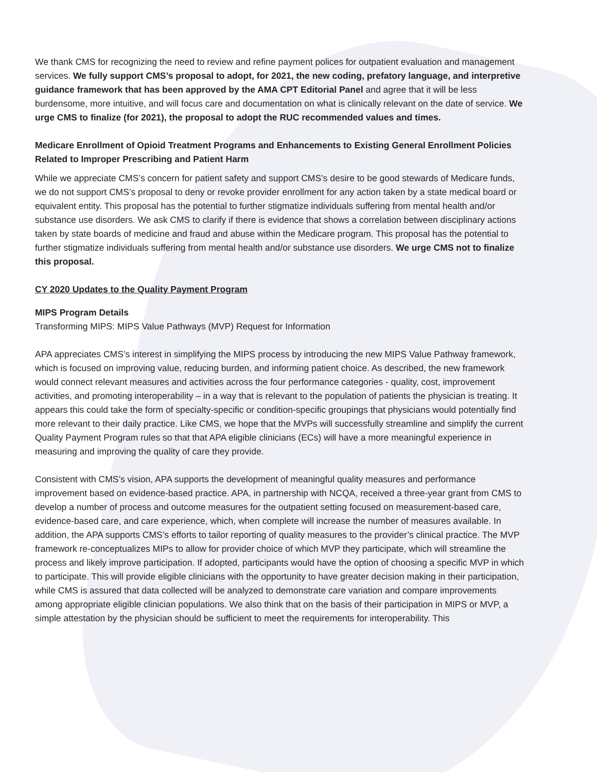We thank CMS for recognizing the need to review and refine payment polices for outpatient evaluation and management services. We fully support CMS’s proposal to adopt, for 2021, the new coding, prefatory language, and interpretive guidance framework that has been approved by the AMA CPT Editorial Panel and agree that it will be less burdensome, more intuitive, and will focus care and documentation on what is clinically relevant on the date of service. We urge CMS to finalize (for 2021), the proposal to adopt the RUC recommended values and times.
Medicare Enrollment of Opioid Treatment Programs and Enhancements to Existing General Enrollment Policies Related to Improper Prescribing and Patient Harm
While we appreciate CMS’s concern for patient safety and support CMS’s desire to be good stewards of Medicare funds, we do not support CMS’s proposal to deny or revoke provider enrollment for any action taken by a state medical board or equivalent entity. This proposal has the potential to further stigmatize individuals suffering from mental health and/or substance use disorders. We ask CMS to clarify if there is evidence that shows a correlation between disciplinary actions taken by state boards of medicine and fraud and abuse within the Medicare program. This proposal has the potential to further stigmatize individuals suffering from mental health and/or substance use disorders. We urge CMS not to finalize this proposal.
CY 2020 Updates to the Quality Payment Program
MIPS Program Details
Transforming MIPS: MIPS Value Pathways (MVP) Request for Information
APA appreciates CMS’s interest in simplifying the MIPS process by introducing the new MIPS Value Pathway framework, which is focused on improving value, reducing burden, and informing patient choice. As described, the new framework would connect relevant measures and activities across the four performance categories - quality, cost, improvement activities, and promoting interoperability – in a way that is relevant to the population of patients the physician is treating. It appears this could take the form of specialty-specific or condition-specific groupings that physicians would potentially find more relevant to their daily practice. Like CMS, we hope that the MVPs will successfully streamline and simplify the current Quality Payment Program rules so that that APA eligible clinicians (ECs) will have a more meaningful experience in measuring and improving the quality of care they provide.
Consistent with CMS’s vision, APA supports the development of meaningful quality measures and performance improvement based on evidence-based practice. APA, in partnership with NCQA, received a three-year grant from CMS to develop a number of process and outcome measures for the outpatient setting focused on measurement-based care, evidence-based care, and care experience, which, when complete will increase the number of measures available. In addition, the APA supports CMS’s efforts to tailor reporting of quality measures to the provider’s clinical practice. The MVP framework re-conceptualizes MIPs to allow for provider choice of which MVP they participate, which will streamline the process and likely improve participation. If adopted, participants would have the option of choosing a specific MVP in which to participate. This will provide eligible clinicians with the opportunity to have greater decision making in their participation, while CMS is assured that data collected will be analyzed to demonstrate care variation and compare improvements among appropriate eligible clinician populations. We also think that on the basis of their participation in MIPS or MVP, a simple attestation by the physician should be sufficient to meet the requirements for interoperability. This